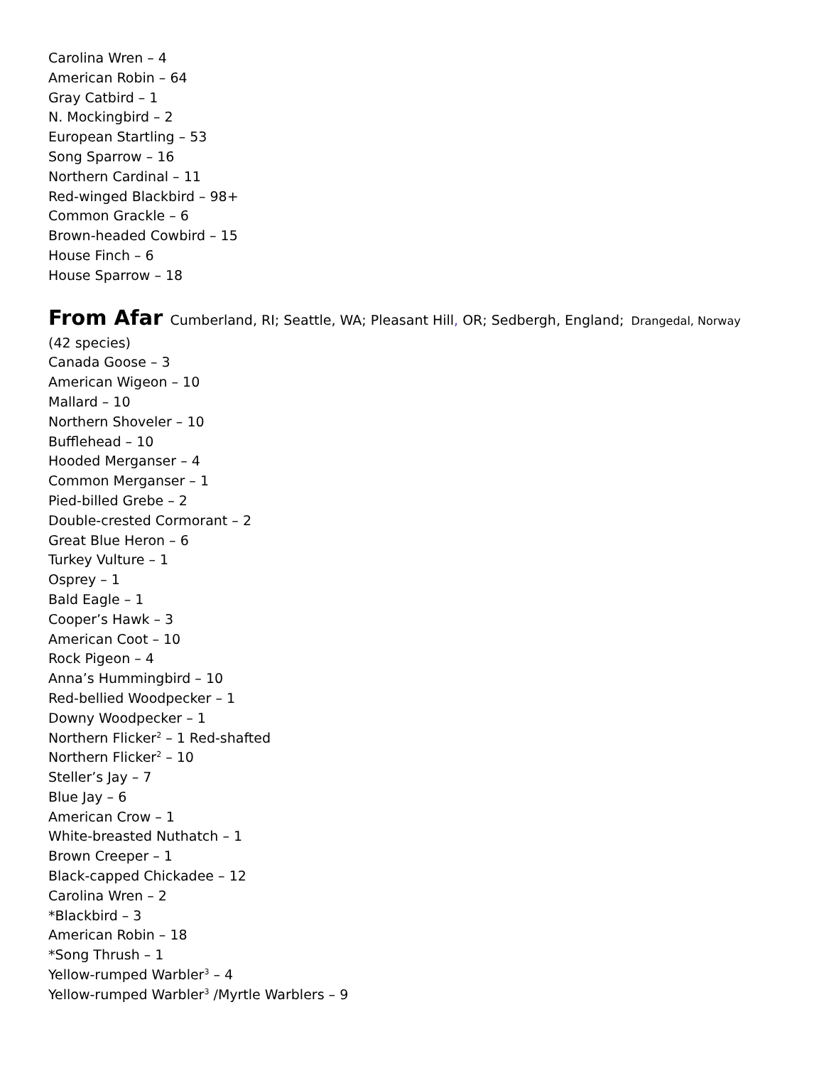Carolina Wren – 4
American Robin – 64
Gray Catbird – 1
N. Mockingbird – 2
European Startling – 53
Song Sparrow – 16
Northern Cardinal – 11
Red-winged Blackbird – 98+
Common Grackle – 6
Brown-headed Cowbird – 15
House Finch – 6
House Sparrow – 18
From Afar Cumberland, RI; Seattle, WA; Pleasant Hill, OR; Sedbergh, England; Drangedal, Norway
(42 species)
Canada Goose – 3
American Wigeon – 10
Mallard – 10
Northern Shoveler – 10
Bufflehead – 10
Hooded Merganser – 4
Common Merganser – 1
Pied-billed Grebe – 2
Double-crested Cormorant – 2
Great Blue Heron – 6
Turkey Vulture – 1
Osprey – 1
Bald Eagle – 1
Cooper’s Hawk – 3
American Coot – 10
Rock Pigeon – 4
Anna’s Hummingbird – 10
Red-bellied Woodpecker – 1
Downy Woodpecker – 1
Northern Flicker<sup>2</sup> – 1 Red-shafted
Northern Flicker<sup>2</sup> – 10
Steller’s Jay – 7
Blue Jay – 6
American Crow – 1
White-breasted Nuthatch – 1
Brown Creeper – 1
Black-capped Chickadee – 12
Carolina Wren – 2
*Blackbird – 3
American Robin – 18
*Song Thrush – 1
Yellow-rumped Warbler<sup>3</sup> – 4
Yellow-rumped Warbler<sup>3</sup> /Myrtle Warblers – 9